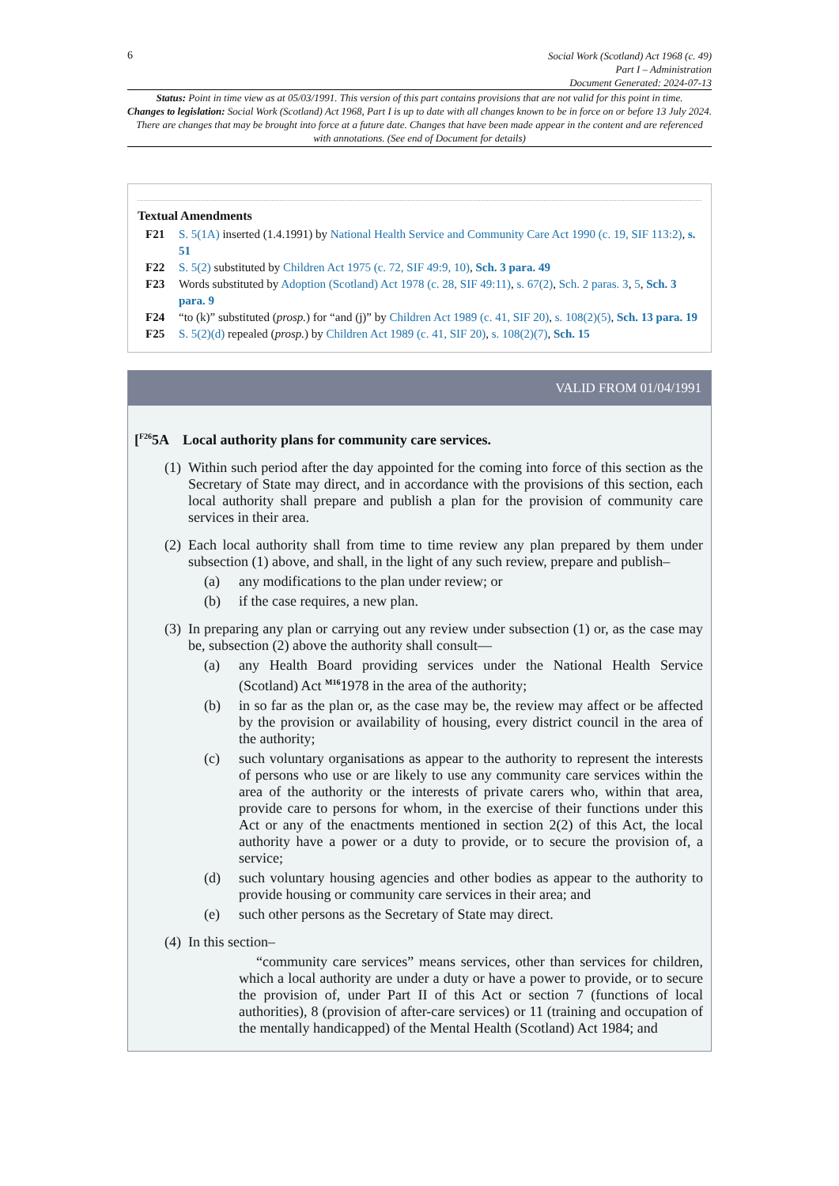6
Social Work (Scotland) Act 1968 (c. 49)
Part I – Administration
Document Generated: 2024-07-13
Status: Point in time view as at 05/03/1991. This version of this part contains provisions that are not valid for this point in time.
Changes to legislation: Social Work (Scotland) Act 1968, Part I is up to date with all changes known to be in force on or before 13 July 2024. There are changes that may be brought into force at a future date. Changes that have been made appear in the content and are referenced with annotations. (See end of Document for details)
Textual Amendments
F21 S. 5(1A) inserted (1.4.1991) by National Health Service and Community Care Act 1990 (c. 19, SIF 113:2), s. 51
F22 S. 5(2) substituted by Children Act 1975 (c. 72, SIF 49:9, 10), Sch. 3 para. 49
F23 Words substituted by Adoption (Scotland) Act 1978 (c. 28, SIF 49:11), s. 67(2), Sch. 2 paras. 3, 5, Sch. 3 para. 9
F24 “to (k)” substituted (prosp.) for “and (j)” by Children Act 1989 (c. 41, SIF 20), s. 108(2)(5), Sch. 13 para. 19
F25 S. 5(2)(d) repealed (prosp.) by Children Act 1989 (c. 41, SIF 20), s. 108(2)(7), Sch. 15
VALID FROM 01/04/1991
[<sup>F26</sup>5A Local authority plans for community care services.
(1)
Within such period after the day appointed for the coming into force of this section as the Secretary of State may direct, and in accordance with the provisions of this section, each local authority shall prepare and publish a plan for the provision of community care services in their area.
(2)
Each local authority shall from time to time review any plan prepared by them under subsection (1) above, and shall, in the light of any such review, prepare and publish–
(a) any modifications to the plan under review; or
(b) if the case requires, a new plan.
(3)
In preparing any plan or carrying out any review under subsection (1) or, as the case may be, subsection (2) above the authority shall consult—
(a) any Health Board providing services under the National Health Service (Scotland) Act <sup>M16</sup>1978 in the area of the authority;
(b) in so far as the plan or, as the case may be, the review may affect or be affected by the provision or availability of housing, every district council in the area of the authority;
(c) such voluntary organisations as appear to the authority to represent the interests of persons who use or are likely to use any community care services within the area of the authority or the interests of private carers who, within that area, provide care to persons for whom, in the exercise of their functions under this Act or any of the enactments mentioned in section 2(2) of this Act, the local authority have a power or a duty to provide, or to secure the provision of, a service;
(d) such voluntary housing agencies and other bodies as appear to the authority to provide housing or community care services in their area; and
(e) such other persons as the Secretary of State may direct.
(4)
In this section–
“community care services” means services, other than services for children, which a local authority are under a duty or have a power to provide, or to secure the provision of, under Part II of this Act or section 7 (functions of local authorities), 8 (provision of after-care services) or 11 (training and occupation of the mentally handicapped) of the Mental Health (Scotland) Act 1984; and